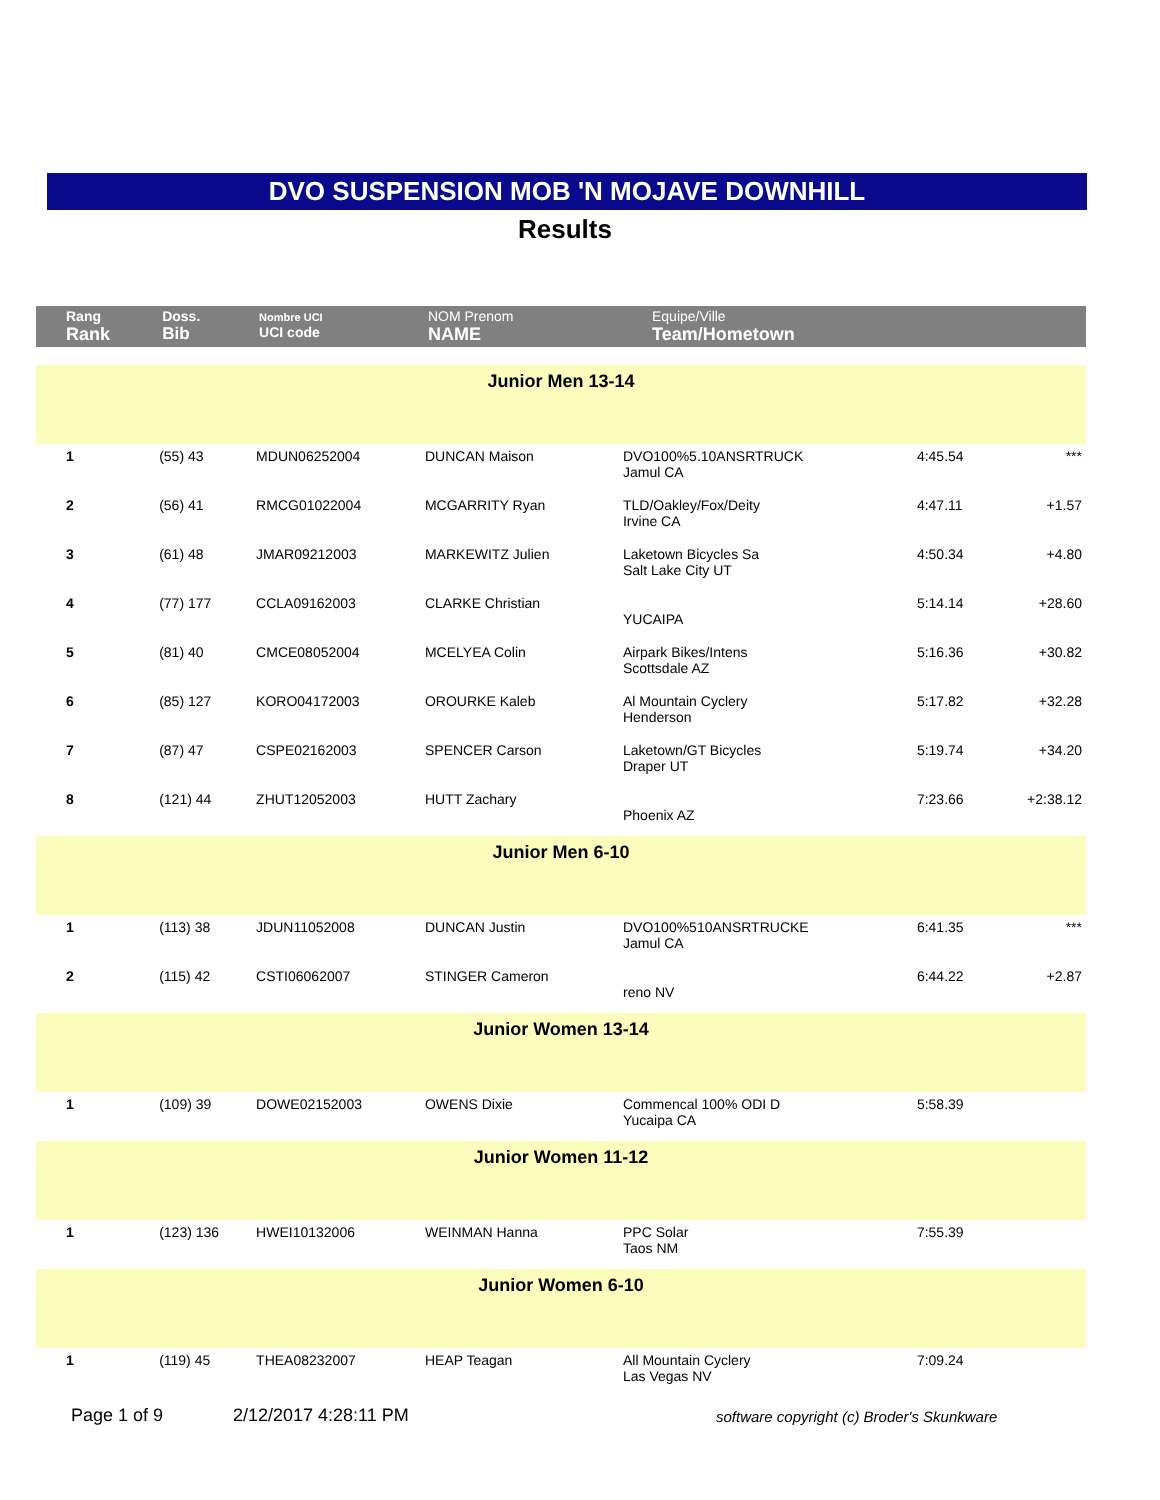DVO SUSPENSION MOB 'N MOJAVE DOWNHILL
Results
| Rang Rank | Doss. Bib | Nombre UCI UCI code | NOM Prenom NAME | Equipe/Ville Team/Hometown | | |
| Junior Men 13-14 | | | | | | |
| 1 | (55) 43 | MDUN06252004 | DUNCAN Maison | DVO100%5.10ANSRTRUCK Jamul CA | 4:45.54 | *** |
| 2 | (56) 41 | RMCG01022004 | MCGARRITY Ryan | TLD/Oakley/Fox/Deity Irvine CA | 4:47.11 | +1.57 |
| 3 | (61) 48 | JMAR09212003 | MARKEWITZ Julien | Laketown Bicycles Sa Salt Lake City UT | 4:50.34 | +4.80 |
| 4 | (77) 177 | CCLA09162003 | CLARKE Christian | YUCAIPA | 5:14.14 | +28.60 |
| 5 | (81) 40 | CMCE08052004 | MCELYEA Colin | Airpark Bikes/Intens Scottsdale AZ | 5:16.36 | +30.82 |
| 6 | (85) 127 | KORO04172003 | OROURKE Kaleb | Al Mountain Cyclery Henderson | 5:17.82 | +32.28 |
| 7 | (87) 47 | CSPE02162003 | SPENCER Carson | Laketown/GT Bicycles Draper UT | 5:19.74 | +34.20 |
| 8 | (121) 44 | ZHUT12052003 | HUTT Zachary | Phoenix AZ | 7:23.66 | +2:38.12 |
| Junior Men 6-10 | | | | | | |
| 1 | (113) 38 | JDUN11052008 | DUNCAN Justin | DVO100%510ANSRTRUCKE Jamul CA | 6:41.35 | *** |
| 2 | (115) 42 | CSTI06062007 | STINGER Cameron | reno NV | 6:44.22 | +2.87 |
| Junior Women 13-14 | | | | | | |
| 1 | (109) 39 | DOWE02152003 | OWENS Dixie | Commencal 100% ODI D Yucaipa CA | 5:58.39 | |
| Junior Women 11-12 | | | | | | |
| 1 | (123) 136 | HWEI10132006 | WEINMAN Hanna | PPC Solar Taos NM | 7:55.39 | |
| Junior Women 6-10 | | | | | | |
| 1 | (119) 45 | THEA08232007 | HEAP Teagan | All Mountain Cyclery Las Vegas NV | 7:09.24 | |
Page 1 of 9 2/12/2017 4:28:11 PM
software copyright (c) Broder's Skunkware